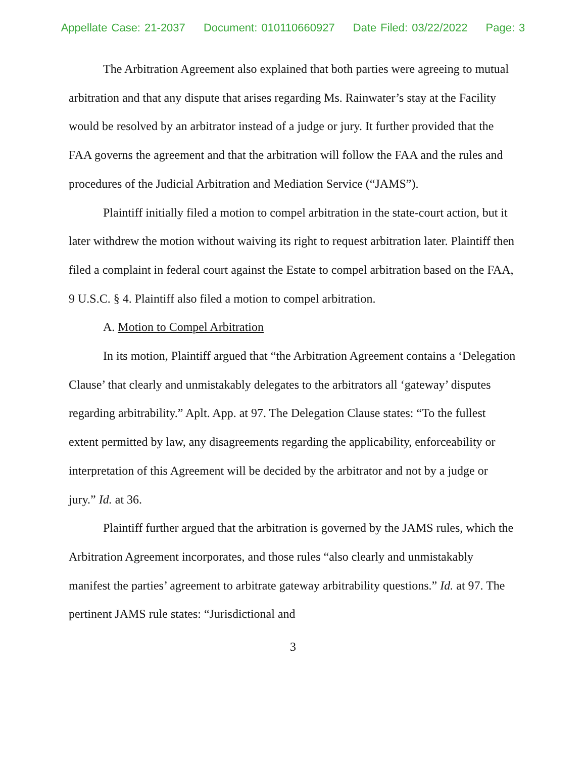Appellate Case: 21-2037 Document: 010110660927 Date Filed: 03/22/2022 Page: 3
The Arbitration Agreement also explained that both parties were agreeing to mutual arbitration and that any dispute that arises regarding Ms. Rainwater’s stay at the Facility would be resolved by an arbitrator instead of a judge or jury. It further provided that the FAA governs the agreement and that the arbitration will follow the FAA and the rules and procedures of the Judicial Arbitration and Mediation Service (“JAMS”).
Plaintiff initially filed a motion to compel arbitration in the state-court action, but it later withdrew the motion without waiving its right to request arbitration later. Plaintiff then filed a complaint in federal court against the Estate to compel arbitration based on the FAA, 9 U.S.C. § 4. Plaintiff also filed a motion to compel arbitration.
A. Motion to Compel Arbitration
In its motion, Plaintiff argued that “the Arbitration Agreement contains a ‘Delegation Clause’ that clearly and unmistakably delegates to the arbitrators all ‘gateway’ disputes regarding arbitrability.” Aplt. App. at 97. The Delegation Clause states: “To the fullest extent permitted by law, any disagreements regarding the applicability, enforceability or interpretation of this Agreement will be decided by the arbitrator and not by a judge or jury.” Id. at 36.
Plaintiff further argued that the arbitration is governed by the JAMS rules, which the Arbitration Agreement incorporates, and those rules “also clearly and unmistakably manifest the parties’ agreement to arbitrate gateway arbitrability questions.” Id. at 97. The pertinent JAMS rule states: “Jurisdictional and
3